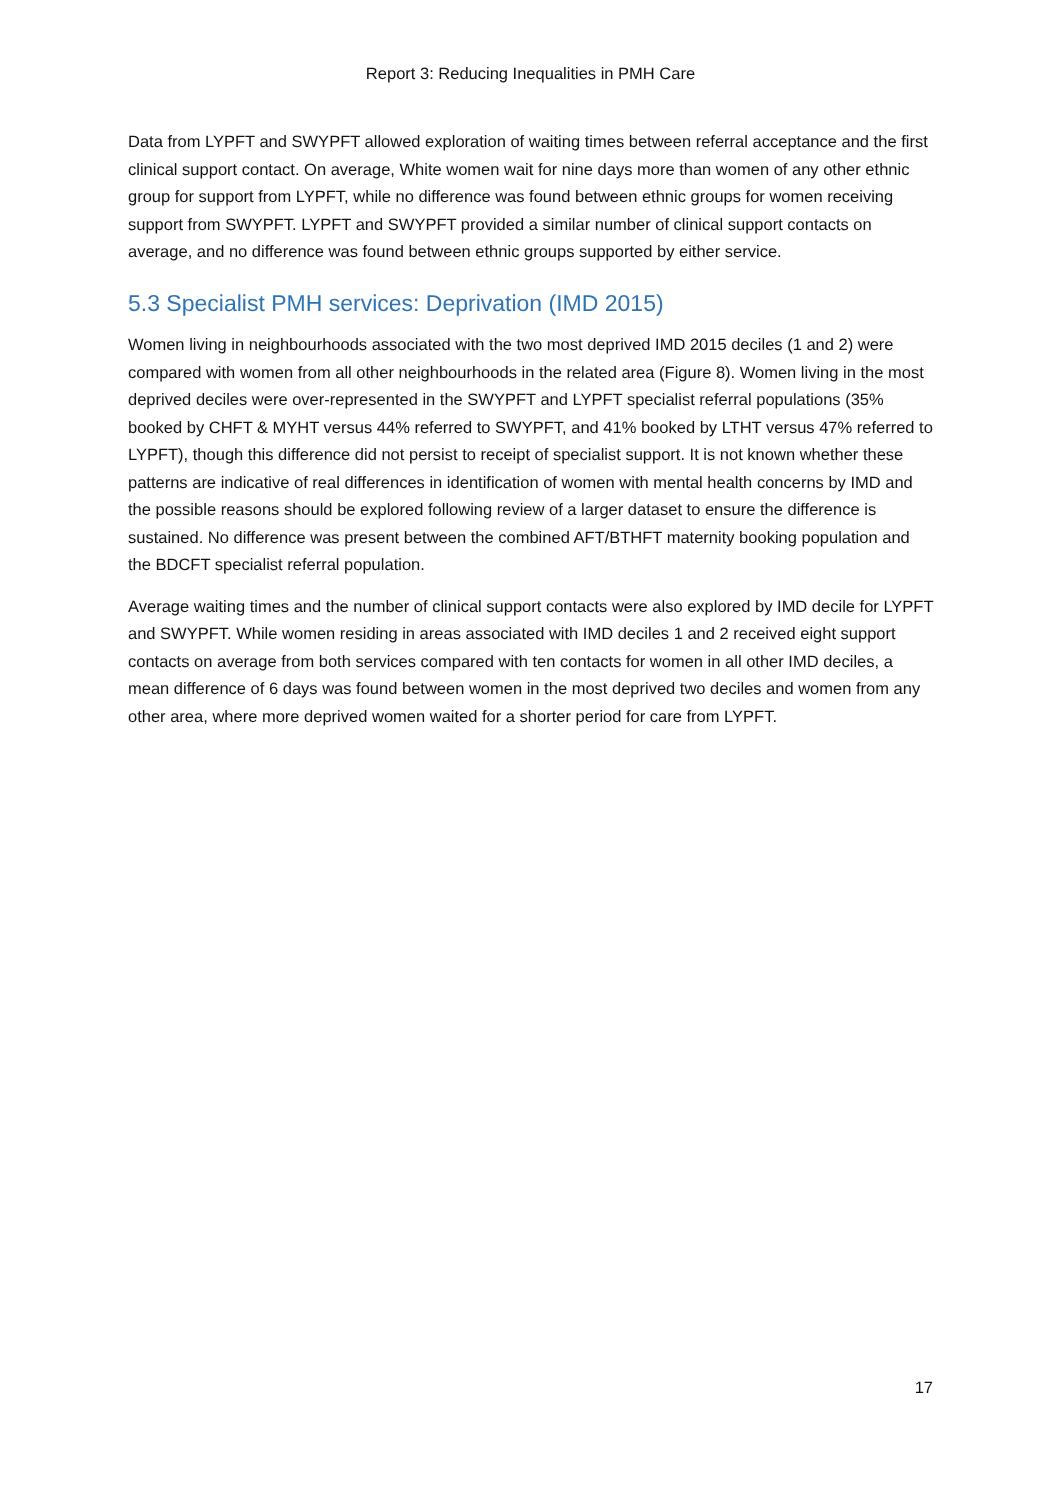Report 3: Reducing Inequalities in PMH Care
Data from LYPFT and SWYPFT allowed exploration of waiting times between referral acceptance and the first clinical support contact. On average, White women wait for nine days more than women of any other ethnic group for support from LYPFT, while no difference was found between ethnic groups for women receiving support from SWYPFT. LYPFT and SWYPFT provided a similar number of clinical support contacts on average, and no difference was found between ethnic groups supported by either service.
5.3 Specialist PMH services: Deprivation (IMD 2015)
Women living in neighbourhoods associated with the two most deprived IMD 2015 deciles (1 and 2) were compared with women from all other neighbourhoods in the related area (Figure 8). Women living in the most deprived deciles were over-represented in the SWYPFT and LYPFT specialist referral populations (35% booked by CHFT & MYHT versus 44% referred to SWYPFT, and 41% booked by LTHT versus 47% referred to LYPFT), though this difference did not persist to receipt of specialist support. It is not known whether these patterns are indicative of real differences in identification of women with mental health concerns by IMD and the possible reasons should be explored following review of a larger dataset to ensure the difference is sustained. No difference was present between the combined AFT/BTHFT maternity booking population and the BDCFT specialist referral population.
Average waiting times and the number of clinical support contacts were also explored by IMD decile for LYPFT and SWYPFT. While women residing in areas associated with IMD deciles 1 and 2 received eight support contacts on average from both services compared with ten contacts for women in all other IMD deciles, a mean difference of 6 days was found between women in the most deprived two deciles and women from any other area, where more deprived women waited for a shorter period for care from LYPFT.
17